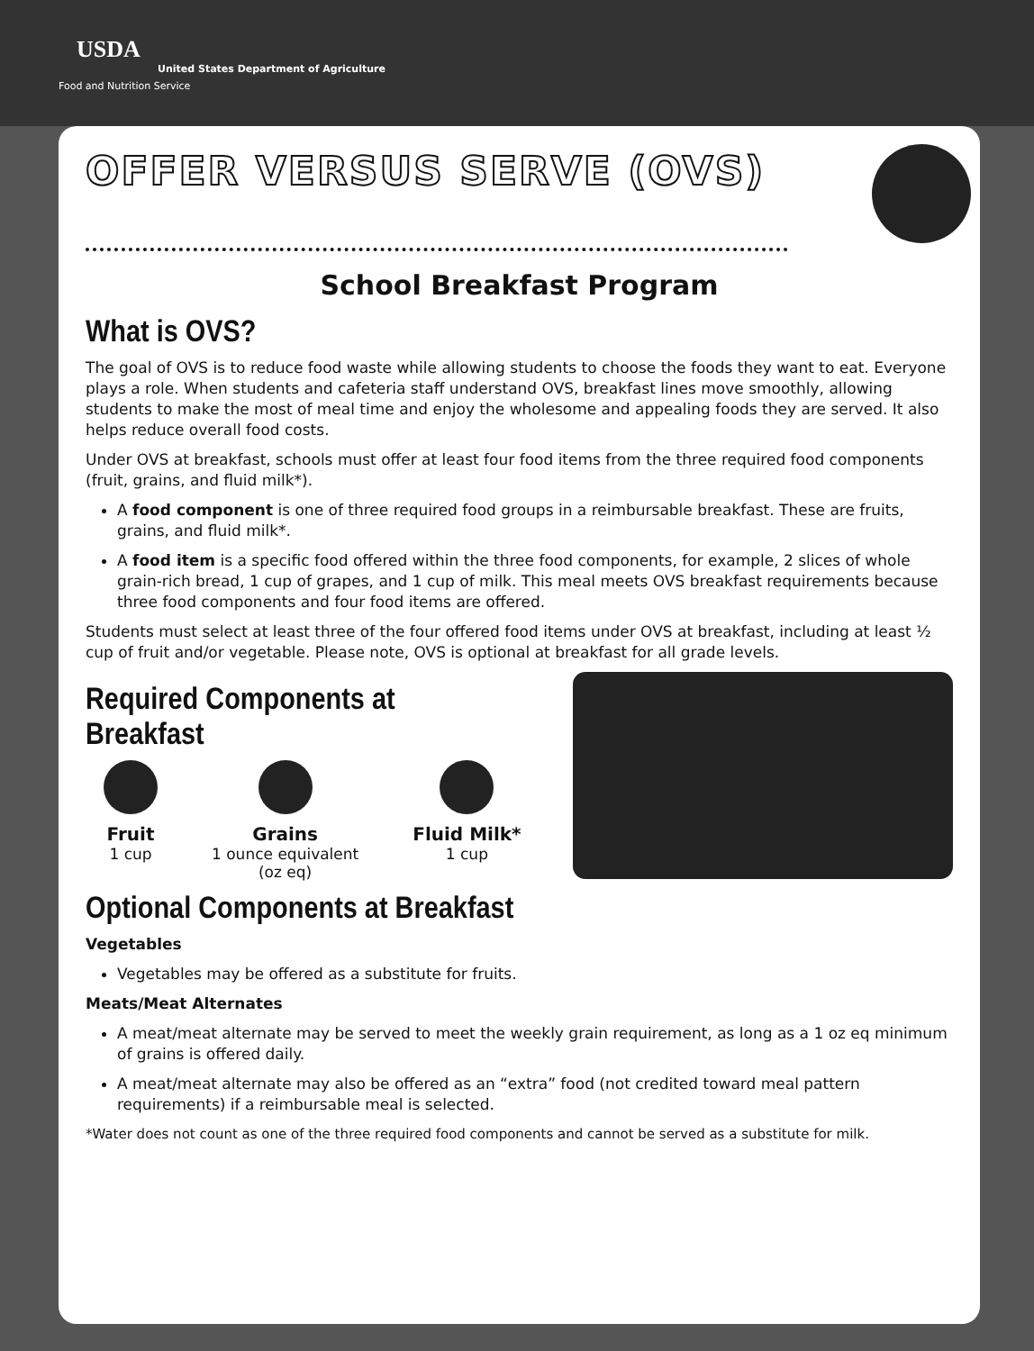USDA
United States Department of Agriculture
Food and Nutrition Service
OFFER VERSUS SERVE (OVS)
School Breakfast Program
What is OVS?
The goal of OVS is to reduce food waste while allowing students to choose the foods they want to eat. Everyone plays a role. When students and cafeteria staff understand OVS, breakfast lines move smoothly, allowing students to make the most of meal time and enjoy the wholesome and appealing foods they are served. It also helps reduce overall food costs.
Under OVS at breakfast, schools must offer at least four food items from the three required food components (fruit, grains, and fluid milk*).
A food component is one of three required food groups in a reimbursable breakfast. These are fruits, grains, and fluid milk*.
A food item is a specific food offered within the three food components, for example, 2 slices of whole grain-rich bread, 1 cup of grapes, and 1 cup of milk. This meal meets OVS breakfast requirements because three food components and four food items are offered.
Students must select at least three of the four offered food items under OVS at breakfast, including at least ½ cup of fruit and/or vegetable. Please note, OVS is optional at breakfast for all grade levels.
Required Components at Breakfast
Fruit
1 cup
Grains
1 ounce equivalent
(oz eq)
Fluid Milk*
1 cup
Optional Components at Breakfast
Vegetables
Vegetables may be offered as a substitute for fruits.
Meats/Meat Alternates
A meat/meat alternate may be served to meet the weekly grain requirement, as long as a 1 oz eq minimum of grains is offered daily.
A meat/meat alternate may also be offered as an “extra” food (not credited toward meal pattern requirements) if a reimbursable meal is selected.
*Water does not count as one of the three required food components and cannot be served as a substitute for milk.